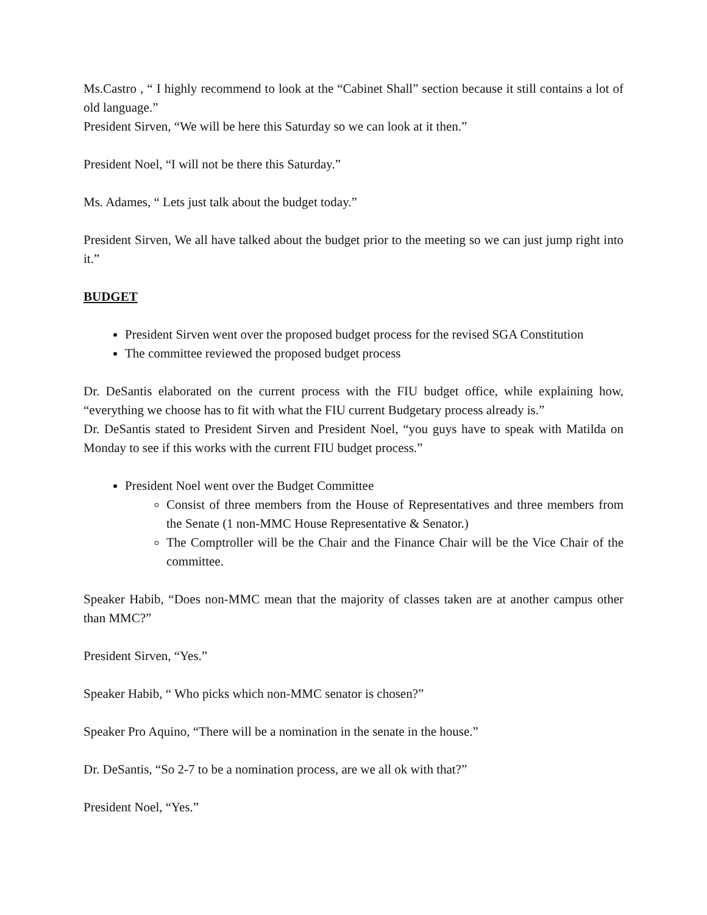Ms.Castro , “ I highly recommend to look at the “Cabinet Shall” section because it still contains a lot of old language.”
President Sirven, “We will be here this Saturday so we can look at it then.”
President Noel, “I will not be there this Saturday.”
Ms. Adames, “ Lets just talk about the budget today.”
President Sirven, We all have talked about the budget prior to the meeting so we can just jump right into it.”
BUDGET
President Sirven went over the proposed budget process for the revised SGA Constitution
The committee reviewed the proposed budget process
Dr. DeSantis elaborated on the current process with the FIU budget office, while explaining how, “everything we choose has to fit with what the FIU current Budgetary process already is.”
Dr. DeSantis stated to President Sirven and President Noel, “you guys have to speak with Matilda on Monday to see if this works with the current FIU budget process.”
President Noel went over the Budget Committee
Consist of three members from the House of Representatives and three members from the Senate (1 non-MMC House Representative & Senator.)
The Comptroller will be the Chair and the Finance Chair will be the Vice Chair of the committee.
Speaker Habib, “Does non-MMC mean that the majority of classes taken are at another campus other than MMC?”
President Sirven, “Yes.”
Speaker Habib, “ Who picks which non-MMC senator is chosen?”
Speaker Pro Aquino, “There will be a nomination in the senate in the house.”
Dr. DeSantis, “So 2-7 to be a nomination process, are we all ok with that?”
President Noel, “Yes.”